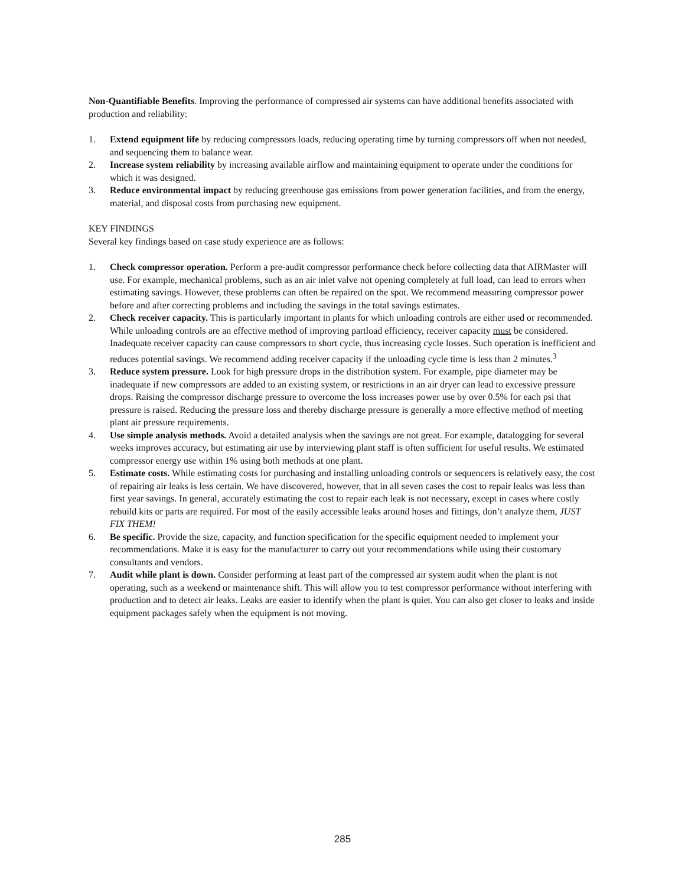Non-Quantifiable Benefits. Improving the performance of compressed air systems can have additional benefits associated with production and reliability:
1. Extend equipment life by reducing compressors loads, reducing operating time by turning compressors off when not needed, and sequencing them to balance wear.
2. Increase system reliability by increasing available airflow and maintaining equipment to operate under the conditions for which it was designed.
3. Reduce environmental impact by reducing greenhouse gas emissions from power generation facilities, and from the energy, material, and disposal costs from purchasing new equipment.
KEY FINDINGS
Several key findings based on case study experience are as follows:
1. Check compressor operation. Perform a pre-audit compressor performance check before collecting data that AIRMaster will use. For example, mechanical problems, such as an air inlet valve not opening completely at full load, can lead to errors when estimating savings. However, these problems can often be repaired on the spot. We recommend measuring compressor power before and after correcting problems and including the savings in the total savings estimates.
2. Check receiver capacity. This is particularly important in plants for which unloading controls are either used or recommended. While unloading controls are an effective method of improving partload efficiency, receiver capacity must be considered. Inadequate receiver capacity can cause compressors to short cycle, thus increasing cycle losses. Such operation is inefficient and reduces potential savings. We recommend adding receiver capacity if the unloading cycle time is less than 2 minutes.<sup>3</sup>
3. Reduce system pressure. Look for high pressure drops in the distribution system. For example, pipe diameter may be inadequate if new compressors are added to an existing system, or restrictions in an air dryer can lead to excessive pressure drops. Raising the compressor discharge pressure to overcome the loss increases power use by over 0.5% for each psi that pressure is raised. Reducing the pressure loss and thereby discharge pressure is generally a more effective method of meeting plant air pressure requirements.
4. Use simple analysis methods. Avoid a detailed analysis when the savings are not great. For example, datalogging for several weeks improves accuracy, but estimating air use by interviewing plant staff is often sufficient for useful results. We estimated compressor energy use within 1% using both methods at one plant.
5. Estimate costs. While estimating costs for purchasing and installing unloading controls or sequencers is relatively easy, the cost of repairing air leaks is less certain. We have discovered, however, that in all seven cases the cost to repair leaks was less than first year savings. In general, accurately estimating the cost to repair each leak is not necessary, except in cases where costly rebuild kits or parts are required. For most of the easily accessible leaks around hoses and fittings, don’t analyze them, JUST FIX THEM!
6. Be specific. Provide the size, capacity, and function specification for the specific equipment needed to implement your recommendations. Make it is easy for the manufacturer to carry out your recommendations while using their customary consultants and vendors.
7. Audit while plant is down. Consider performing at least part of the compressed air system audit when the plant is not operating, such as a weekend or maintenance shift. This will allow you to test compressor performance without interfering with production and to detect air leaks. Leaks are easier to identify when the plant is quiet. You can also get closer to leaks and inside equipment packages safely when the equipment is not moving.
285